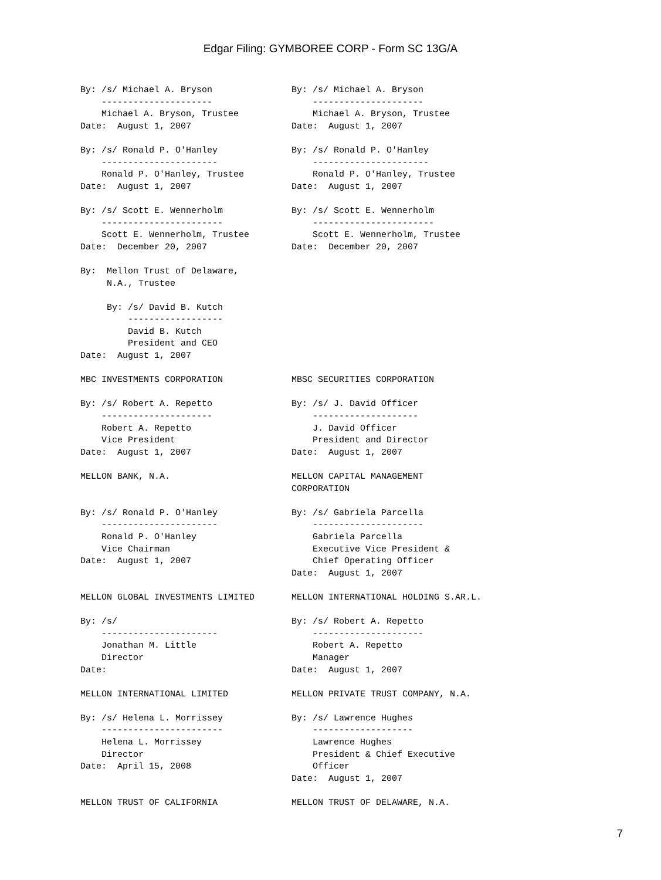Edgar Filing: GYMBOREE CORP - Form SC 13G/A
By: /s/ Michael A. Bryson               By: /s/ Michael A. Bryson
    ---------------------                   ---------------------
    Michael A. Bryson, Trustee              Michael A. Bryson, Trustee
Date:  August 1, 2007                   Date:  August 1, 2007

By: /s/ Ronald P. O'Hanley              By: /s/ Ronald P. O'Hanley
    ----------------------                  ----------------------
    Ronald P. O'Hanley, Trustee             Ronald P. O'Hanley, Trustee
Date:  August 1, 2007                   Date:  August 1, 2007

By: /s/ Scott E. Wennerholm             By: /s/ Scott E. Wennerholm
    -----------------------                 -----------------------
    Scott E. Wennerholm, Trustee            Scott E. Wennerholm, Trustee
Date:  December 20, 2007                Date:  December 20, 2007

By:  Mellon Trust of Delaware,
     N.A., Trustee

     By: /s/ David B. Kutch
         ------------------
         David B. Kutch
         President and CEO
Date:  August 1, 2007

MBC INVESTMENTS CORPORATION             MBSC SECURITIES CORPORATION

By: /s/ Robert A. Repetto               By: /s/ J. David Officer
    ---------------------                   --------------------
    Robert A. Repetto                       J. David Officer
    Vice President                          President and Director
Date:  August 1, 2007                   Date:  August 1, 2007

MELLON BANK, N.A.                       MELLON CAPITAL MANAGEMENT
                                        CORPORATION

By: /s/ Ronald P. O'Hanley              By: /s/ Gabriela Parcella
    ----------------------                  ---------------------
    Ronald P. O'Hanley                      Gabriela Parcella
    Vice Chairman                           Executive Vice President &
Date:  August 1, 2007                       Chief Operating Officer
                                        Date:  August 1, 2007

MELLON GLOBAL INVESTMENTS LIMITED       MELLON INTERNATIONAL HOLDING S.AR.L.

By: /s/                                 By: /s/ Robert A. Repetto
    ----------------------                  ---------------------
    Jonathan M. Little                      Robert A. Repetto
    Director                                Manager
Date:                                   Date:  August 1, 2007

MELLON INTERNATIONAL LIMITED            MELLON PRIVATE TRUST COMPANY, N.A.

By: /s/ Helena L. Morrissey             By: /s/ Lawrence Hughes
    -----------------------                 -------------------
    Helena L. Morrissey                     Lawrence Hughes
    Director                                President & Chief Executive
Date:  April 15, 2008                       Officer
                                        Date:  August 1, 2007

MELLON TRUST OF CALIFORNIA              MELLON TRUST OF DELAWARE, N.A.
7